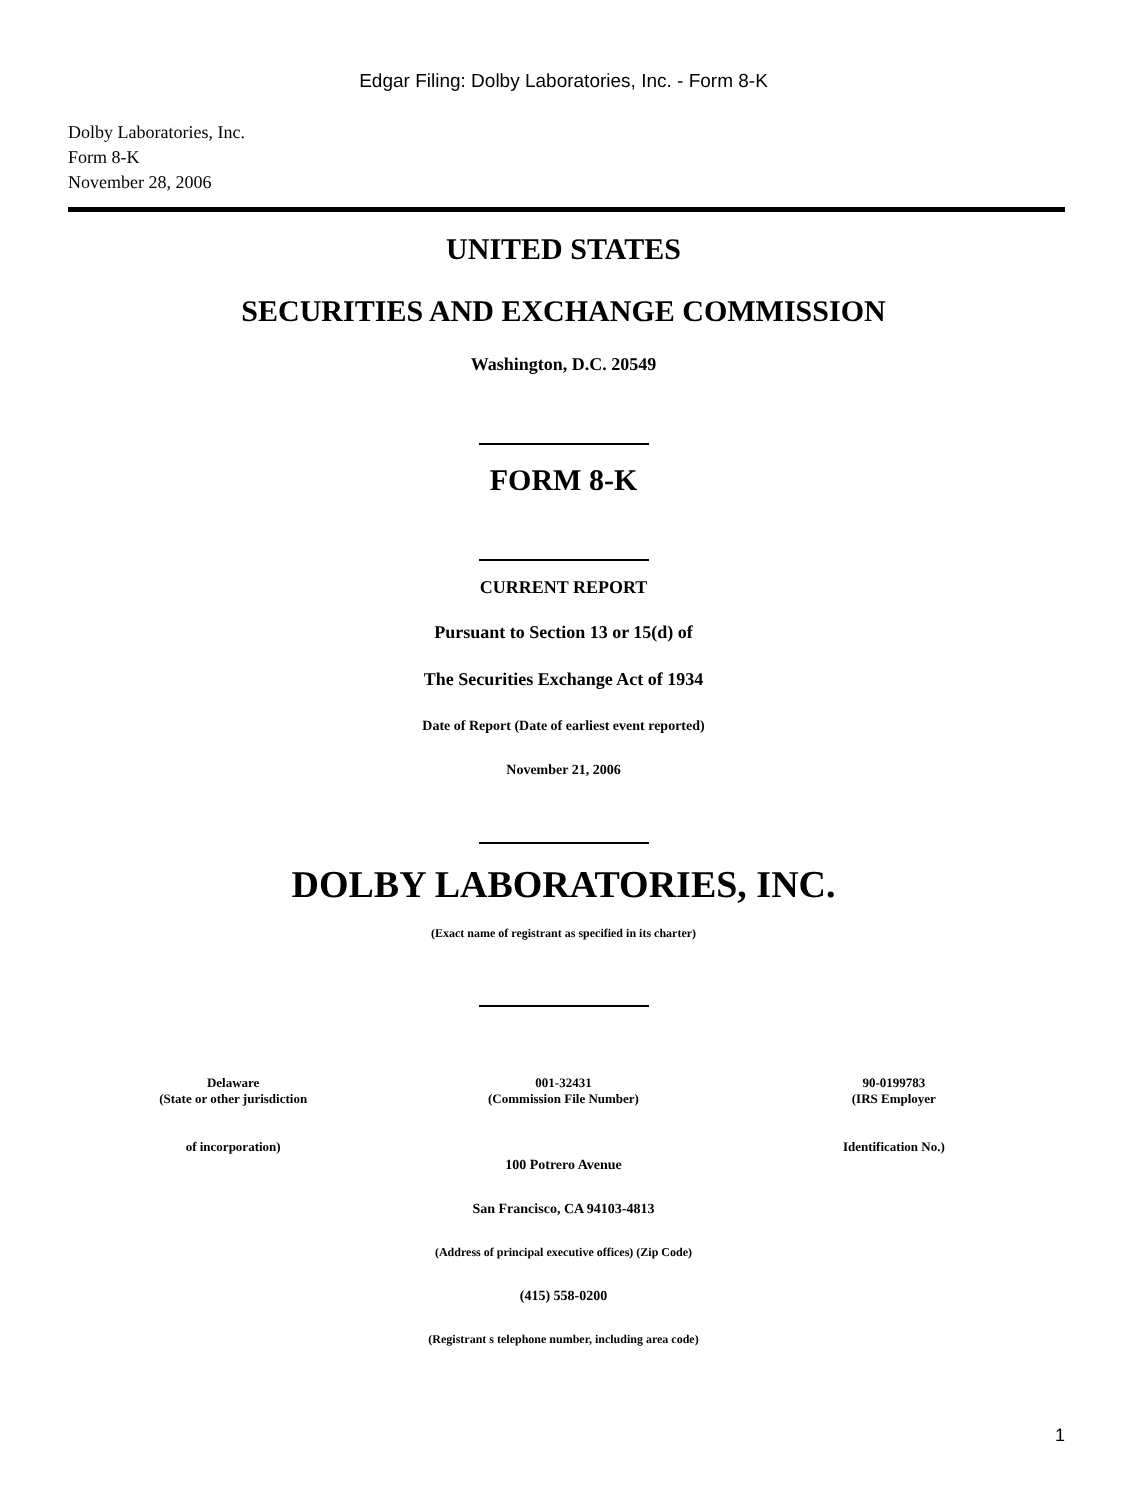Edgar Filing: Dolby Laboratories, Inc. - Form 8-K
Dolby Laboratories, Inc.
Form 8-K
November 28, 2006
UNITED STATES
SECURITIES AND EXCHANGE COMMISSION
Washington, D.C. 20549
FORM 8-K
CURRENT REPORT
Pursuant to Section 13 or 15(d) of
The Securities Exchange Act of 1934
Date of Report (Date of earliest event reported)
November 21, 2006
DOLBY LABORATORIES, INC.
(Exact name of registrant as specified in its charter)
Delaware
(State or other jurisdiction
of incorporation)
001-32431
(Commission File Number)
90-0199783
(IRS Employer
Identification No.)
100 Potrero Avenue
San Francisco, CA 94103-4813
(Address of principal executive offices) (Zip Code)
(415) 558-0200
(Registrant s telephone number, including area code)
1